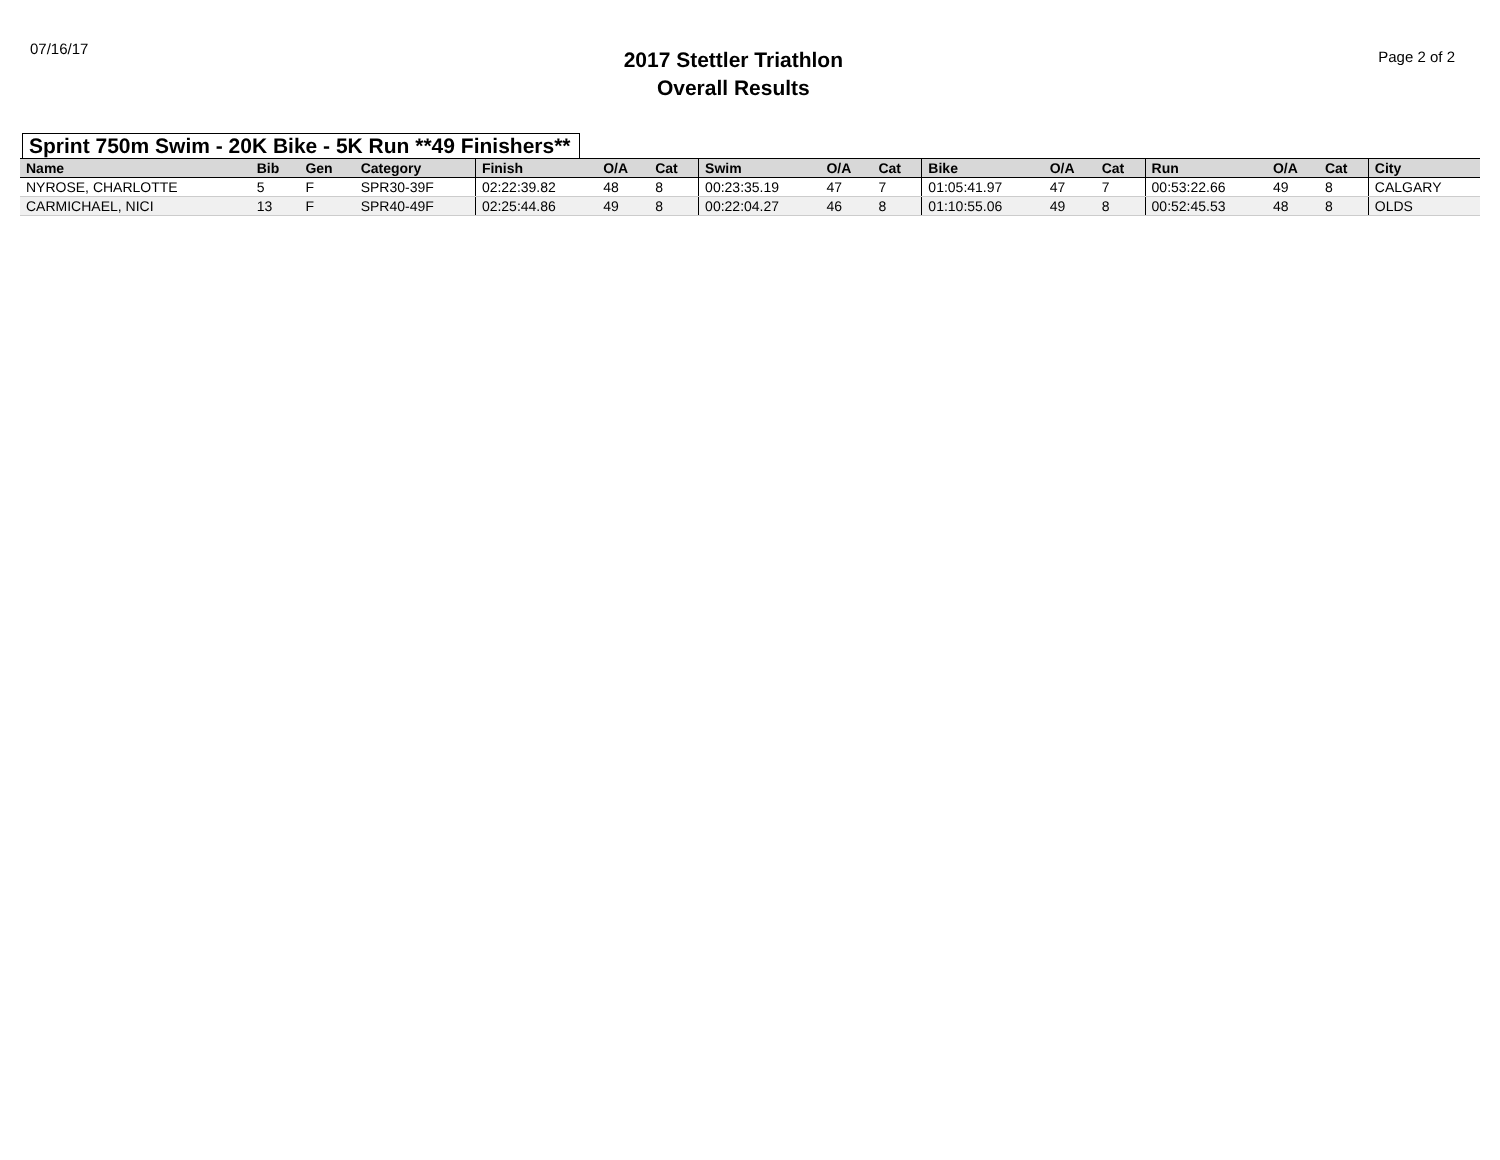07/16/17
2017 Stettler Triathlon
Overall Results
Page 2 of 2
Sprint 750m Swim - 20K Bike - 5K Run **49 Finishers**
| Name | Bib | Gen | Category | Finish | O/A | Cat | Swim | O/A | Cat | Bike | O/A | Cat | Run | O/A | Cat | City |
| --- | --- | --- | --- | --- | --- | --- | --- | --- | --- | --- | --- | --- | --- | --- | --- | --- |
| NYROSE, CHARLOTTE | 5 | F | SPR30-39F | 02:22:39.82 | 48 | 8 | 00:23:35.19 | 47 | 7 | 01:05:41.97 | 47 | 7 | 00:53:22.66 | 49 | 8 | CALGARY |
| CARMICHAEL, NICI | 13 | F | SPR40-49F | 02:25:44.86 | 49 | 8 | 00:22:04.27 | 46 | 8 | 01:10:55.06 | 49 | 8 | 00:52:45.53 | 48 | 8 | OLDS |